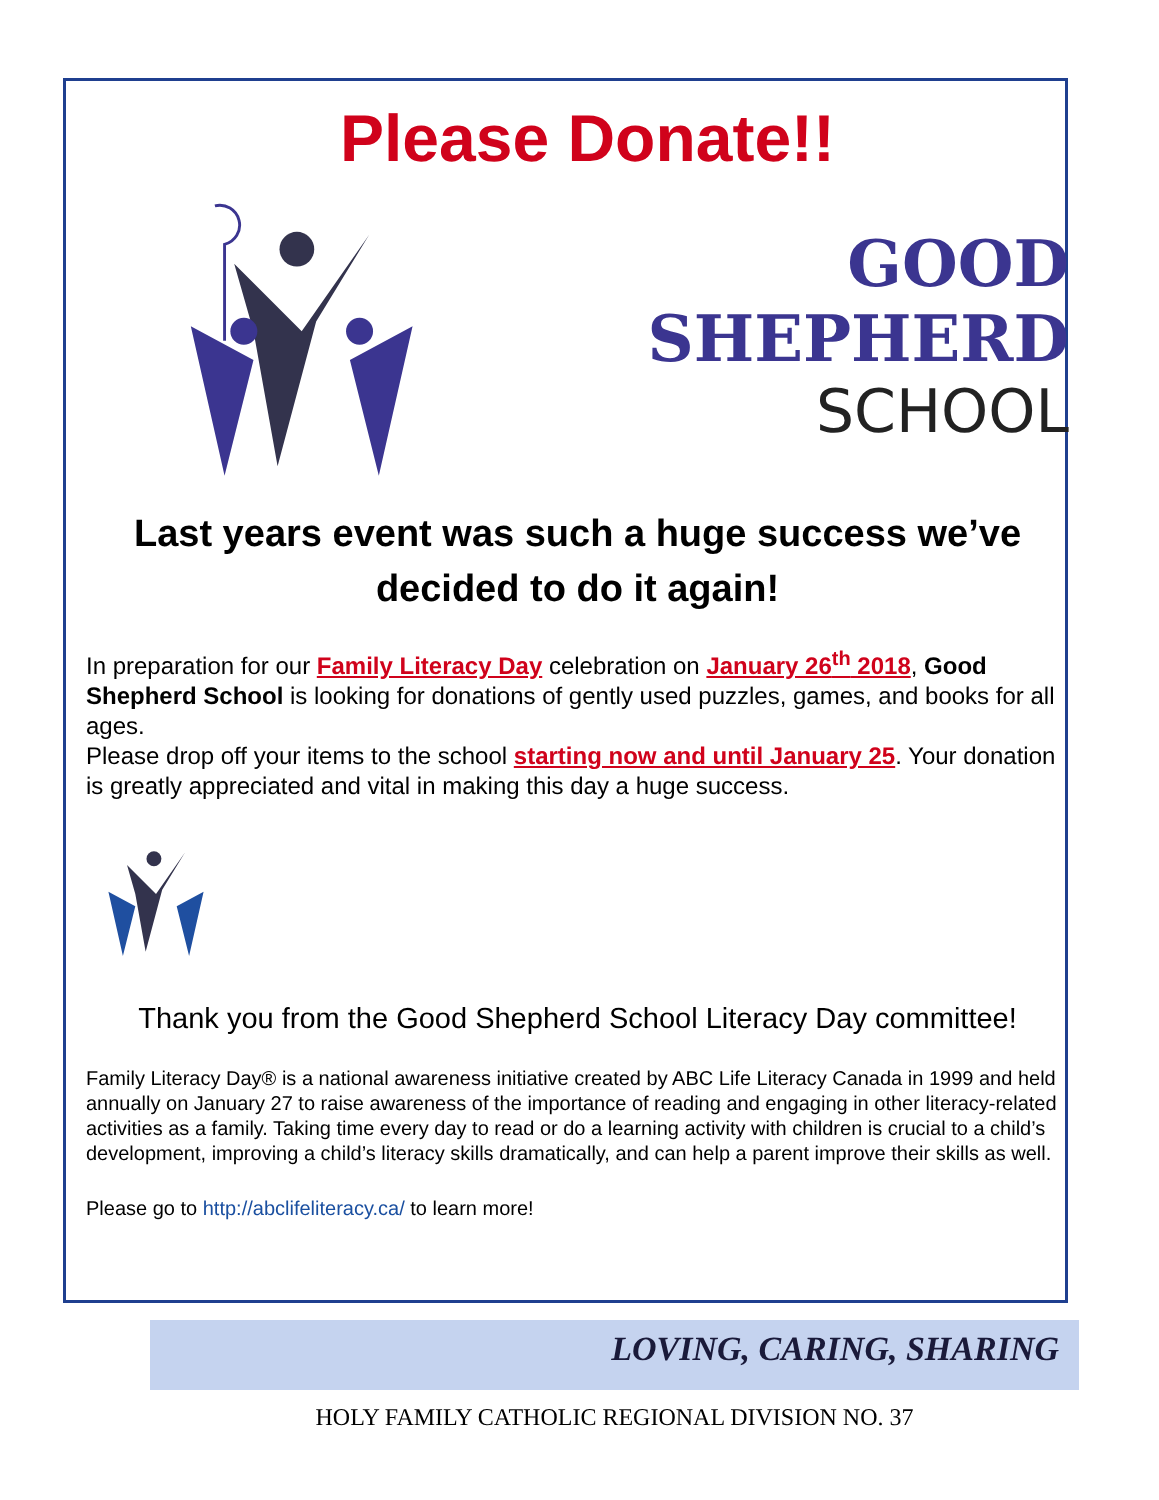Please Donate!!
GOOD SHEPHERD
SCHOOL
Last years event was such a huge success we’ve
decided to do it again!
In preparation for our Family Literacy Day celebration on January 26<sup>th</sup> 2018, Good Shepherd School is looking for donations of gently used puzzles, games, and books for all ages.
Please drop off your items to the school starting now and until January 25. Your donation is greatly appreciated and vital in making this day a huge success.
Thank you from the Good Shepherd School Literacy Day committee!
Family Literacy Day® is a national awareness initiative created by ABC Life Literacy Canada in 1999 and held annually on January 27 to raise awareness of the importance of reading and engaging in other literacy-related activities as a family. Taking time every day to read or do a learning activity with children is crucial to a child’s development, improving a child’s literacy skills dramatically, and can help a parent improve their skills as well.
Please go to http://abclifeliteracy.ca/ to learn more!
LOVING, CARING, SHARING
HOLY FAMILY CATHOLIC REGIONAL DIVISION NO. 37